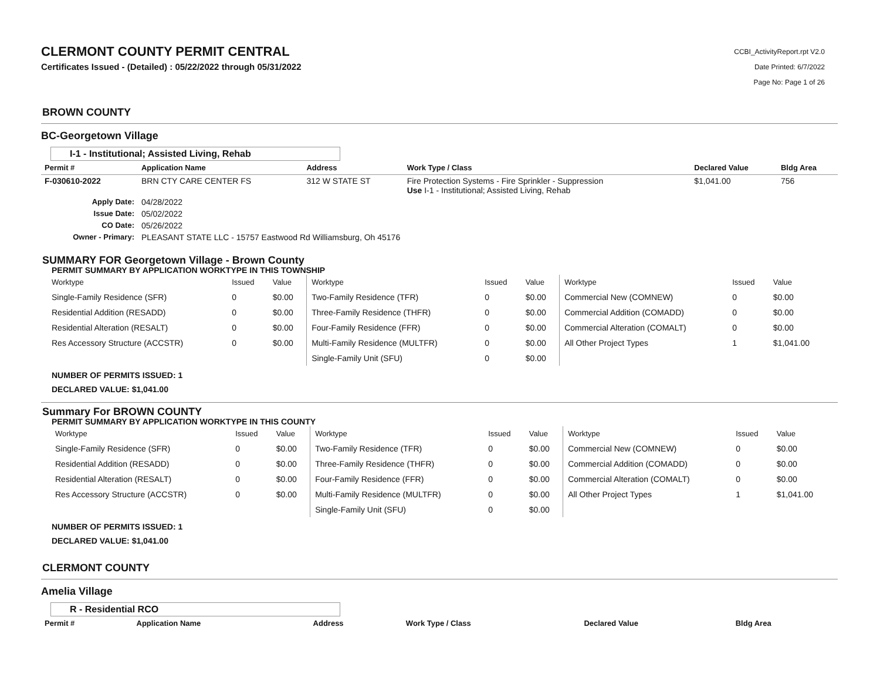CLERMONT COUNTY PERMIT CENTRAL
Certificates Issued - (Detailed) : 05/22/2022 through 05/31/2022
CCBI_ActivityReport.rpt V2.0
Date Printed: 6/7/2022
Page No: Page 1 of 26
BROWN COUNTY
BC-Georgetown Village
I-1 - Institutional; Assisted Living, Rehab
| Permit # | Application Name | Address | Work Type / Class | Declared Value | Bldg Area |
| --- | --- | --- | --- | --- | --- |
| F-030610-2022 | BRN CTY CARE CENTER FS | 312 W STATE ST | Fire Protection Systems - Fire Sprinkler - Suppression Use I-1 - Institutional; Assisted Living, Rehab | $1,041.00 | 756 |
| Apply Date: | 04/28/2022 | | | | |
| Issue Date: | 05/02/2022 | | | | |
| CO Date: | 05/26/2022 | | | | |
| Owner - Primary: | PLEASANT STATE LLC - 15757 Eastwood Rd Williamsburg, Oh 45176 | | | | |
SUMMARY FOR Georgetown Village - Brown County
PERMIT SUMMARY BY APPLICATION WORKTYPE IN THIS TOWNSHIP
| Worktype | Issued | Value | Worktype | Issued | Value | Worktype | Issued | Value |
| Single-Family Residence (SFR) | 0 | $0.00 | Two-Family Residence (TFR) | 0 | $0.00 | Commercial New (COMNEW) | 0 | $0.00 |
| Residential Addition (RESADD) | 0 | $0.00 | Three-Family Residence (THFR) | 0 | $0.00 | Commercial Addition (COMADD) | 0 | $0.00 |
| Residential Alteration (RESALT) | 0 | $0.00 | Four-Family Residence (FFR) | 0 | $0.00 | Commercial Alteration (COMALT) | 0 | $0.00 |
| Res Accessory Structure (ACCSTR) | 0 | $0.00 | Multi-Family Residence (MULTFR) | 0 | $0.00 | All Other Project Types | 1 | $1,041.00 |
| | | | Single-Family Unit (SFU) | 0 | $0.00 | | | |
NUMBER OF PERMITS ISSUED: 1
DECLARED VALUE: $1,041.00
Summary For BROWN COUNTY
PERMIT SUMMARY BY APPLICATION WORKTYPE IN THIS COUNTY
| Worktype | Issued | Value | Worktype | Issued | Value | Worktype | Issued | Value |
| Single-Family Residence (SFR) | 0 | $0.00 | Two-Family Residence (TFR) | 0 | $0.00 | Commercial New (COMNEW) | 0 | $0.00 |
| Residential Addition (RESADD) | 0 | $0.00 | Three-Family Residence (THFR) | 0 | $0.00 | Commercial Addition (COMADD) | 0 | $0.00 |
| Residential Alteration (RESALT) | 0 | $0.00 | Four-Family Residence (FFR) | 0 | $0.00 | Commercial Alteration (COMALT) | 0 | $0.00 |
| Res Accessory Structure (ACCSTR) | 0 | $0.00 | Multi-Family Residence (MULTFR) | 0 | $0.00 | All Other Project Types | 1 | $1,041.00 |
| | | | Single-Family Unit (SFU) | 0 | $0.00 | | | |
NUMBER OF PERMITS ISSUED: 1
DECLARED VALUE: $1,041.00
CLERMONT COUNTY
Amelia Village
R - Residential RCO
| Permit # | Application Name | Address | Work Type / Class | Declared Value | Bldg Area |
| --- | --- | --- | --- | --- | --- |